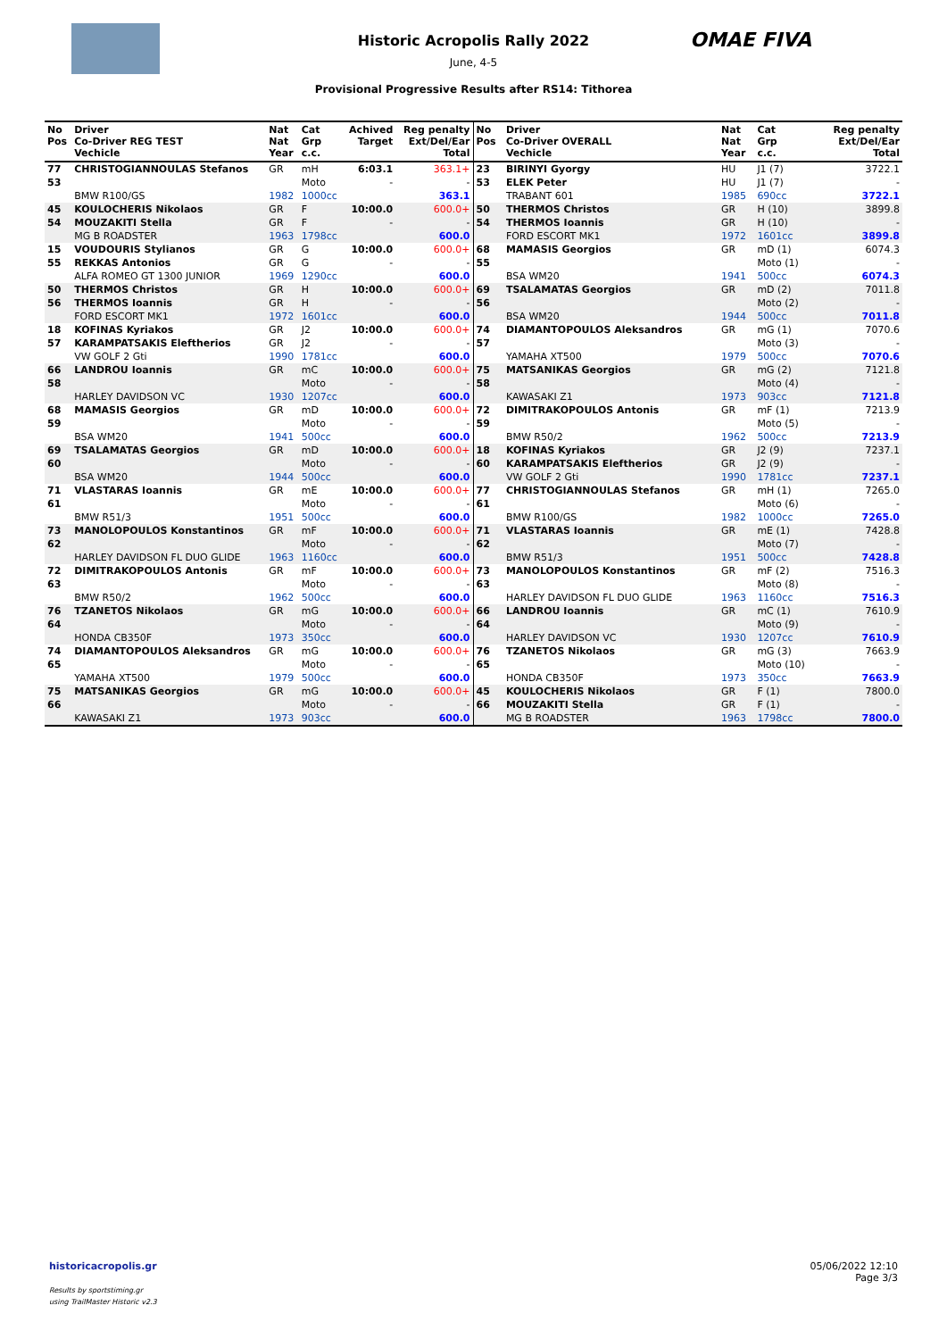OMAE FIVA
Historic Acropolis Rally 2022
June, 4-5
Provisional Progressive Results after RS14: Tithorea
| No Pos | Driver Co-Driver REG TEST Vechicle | Nat Nat Year | Cat Grp c.c. | Achived Target | Reg penalty Ext/Del/Ear Total |
| --- | --- | --- | --- | --- | --- |
| 77 | CHRISTOGIANNOULAS Stefanos | GR | mH | 6:03.1 | 363.1+ |
| 53 | | | Moto | - | - |
| | BMW R100/GS | 1982 | 1000cc | | 363.1 |
| 45 | KOULOCHERIS Nikolaos | GR | F | 10:00.0 | 600.0+ |
| 54 | MOUZAKITI Stella | GR | F | - | - |
| | MG B ROADSTER | 1963 | 1798cc | | 600.0 |
| 15 | VOUDOURIS Stylianos | GR | G | 10:00.0 | 600.0+ |
| 55 | REKKAS Antonios | GR | G | - | - |
| | ALFA ROMEO GT 1300 JUNIOR | 1969 | 1290cc | | 600.0 |
| 50 | THERMOS Christos | GR | H | 10:00.0 | 600.0+ |
| 56 | THERMOS Ioannis | GR | H | - | - |
| | FORD ESCORT MK1 | 1972 | 1601cc | | 600.0 |
| 18 | KOFINAS Kyriakos | GR | J2 | 10:00.0 | 600.0+ |
| 57 | KARAMPATSAKIS Eleftherios | GR | J2 | - | - |
| | VW GOLF 2 Gti | 1990 | 1781cc | | 600.0 |
| 66 | LANDROU Ioannis | GR | mC | 10:00.0 | 600.0+ |
| 58 | | | Moto | - | - |
| | HARLEY DAVIDSON VC | 1930 | 1207cc | | 600.0 |
| 68 | MAMASIS Georgios | GR | mD | 10:00.0 | 600.0+ |
| 59 | | | Moto | - | - |
| | BSA WM20 | 1941 | 500cc | | 600.0 |
| 69 | TSALAMATAS Georgios | GR | mD | 10:00.0 | 600.0+ |
| 60 | | | Moto | - | - |
| | BSA WM20 | 1944 | 500cc | | 600.0 |
| 71 | VLASTARAS Ioannis | GR | mE | 10:00.0 | 600.0+ |
| 61 | | | Moto | - | - |
| | BMW R51/3 | 1951 | 500cc | | 600.0 |
| 73 | MANOLOPOULOS Konstantinos | GR | mF | 10:00.0 | 600.0+ |
| 62 | | | Moto | - | - |
| | HARLEY DAVIDSON FL DUO GLIDE | 1963 | 1160cc | | 600.0 |
| 72 | DIMITRAKOPOULOS Antonis | GR | mF | 10:00.0 | 600.0+ |
| 63 | | | Moto | - | - |
| | BMW R50/2 | 1962 | 500cc | | 600.0 |
| 76 | TZANETOS Nikolaos | GR | mG | 10:00.0 | 600.0+ |
| 64 | | | Moto | - | - |
| | HONDA CB350F | 1973 | 350cc | | 600.0 |
| 74 | DIAMANTOPOULOS Aleksandros | GR | mG | 10:00.0 | 600.0+ |
| 65 | | | Moto | - | - |
| | YAMAHA XT500 | 1979 | 500cc | | 600.0 |
| 75 | MATSANIKAS Georgios | GR | mG | 10:00.0 | 600.0+ |
| 66 | | | Moto | - | - |
| | KAWASAKI Z1 | 1973 | 903cc | | 600.0 |
| No Pos | Driver Co-Driver OVERALL Vechicle | Nat Nat Year | Cat Grp c.c. | Reg penalty Ext/Del/Ear Total |
| --- | --- | --- | --- | --- |
| 23 | BIRINYI Gyorgy | HU | J1 (7) | 3722.1 |
| 53 | ELEK Peter | HU | J1 (7) | - |
| | TRABANT 601 | 1985 | 690cc | 3722.1 |
| 50 | THERMOS Christos | GR | H (10) | 3899.8 |
| 54 | THERMOS Ioannis | GR | H (10) | - |
| | FORD ESCORT MK1 | 1972 | 1601cc | 3899.8 |
| 68 | MAMASIS Georgios | GR | mD (1) | 6074.3 |
| 55 | | | Moto (1) | - |
| | BSA WM20 | 1941 | 500cc | 6074.3 |
| 69 | TSALAMATAS Georgios | GR | mD (2) | 7011.8 |
| 56 | | | Moto (2) | - |
| | BSA WM20 | 1944 | 500cc | 7011.8 |
| 74 | DIAMANTOPOULOS Aleksandros | GR | mG (1) | 7070.6 |
| 57 | | | Moto (3) | - |
| | YAMAHA XT500 | 1979 | 500cc | 7070.6 |
| 75 | MATSANIKAS Georgios | GR | mG (2) | 7121.8 |
| 58 | | | Moto (4) | - |
| | KAWASAKI Z1 | 1973 | 903cc | 7121.8 |
| 72 | DIMITRAKOPOULOS Antonis | GR | mF (1) | 7213.9 |
| 59 | | | Moto (5) | - |
| | BMW R50/2 | 1962 | 500cc | 7213.9 |
| 18 | KOFINAS Kyriakos | GR | J2 (9) | 7237.1 |
| 60 | KARAMPATSAKIS Eleftherios | GR | J2 (9) | - |
| | VW GOLF 2 Gti | 1990 | 1781cc | 7237.1 |
| 77 | CHRISTOGIANNOULAS Stefanos | GR | mH (1) | 7265.0 |
| 61 | | | Moto (6) | - |
| | BMW R100/GS | 1982 | 1000cc | 7265.0 |
| 71 | VLASTARAS Ioannis | GR | mE (1) | 7428.8 |
| 62 | | | Moto (7) | - |
| | BMW R51/3 | 1951 | 500cc | 7428.8 |
| 73 | MANOLOPOULOS Konstantinos | GR | mF (2) | 7516.3 |
| 63 | | | Moto (8) | - |
| | HARLEY DAVIDSON FL DUO GLIDE | 1963 | 1160cc | 7516.3 |
| 66 | LANDROU Ioannis | GR | mC (1) | 7610.9 |
| 64 | | | Moto (9) | - |
| | HARLEY DAVIDSON VC | 1930 | 1207cc | 7610.9 |
| 76 | TZANETOS Nikolaos | GR | mG (3) | 7663.9 |
| 65 | | | Moto (10) | - |
| | HONDA CB350F | 1973 | 350cc | 7663.9 |
| 45 | KOULOCHERIS Nikolaos | GR | F (1) | 7800.0 |
| 66 | MOUZAKITI Stella | GR | F (1) | - |
| | MG B ROADSTER | 1963 | 1798cc | 7800.0 |
historicacropolis.gr
Results by sportstiming.gr
using TrailMaster Historic v2.3
05/06/2022 12:10
Page 3/3